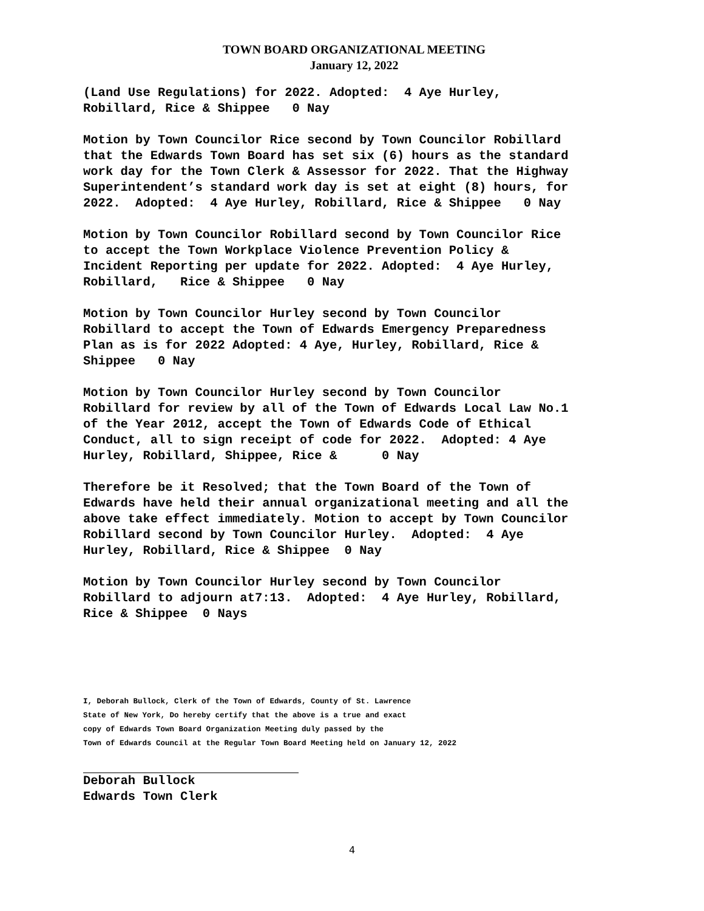TOWN BOARD ORGANIZATIONAL MEETING
January 12, 2022
(Land Use Regulations) for 2022. Adopted: 4 Aye Hurley, Robillard, Rice & Shippee 0 Nay
Motion by Town Councilor Rice second by Town Councilor Robillard that the Edwards Town Board has set six (6) hours as the standard work day for the Town Clerk & Assessor for 2022. That the Highway Superintendent’s standard work day is set at eight (8) hours, for 2022. Adopted: 4 Aye Hurley, Robillard, Rice & Shippee 0 Nay
Motion by Town Councilor Robillard second by Town Councilor Rice to accept the Town Workplace Violence Prevention Policy & Incident Reporting per update for 2022. Adopted: 4 Aye Hurley, Robillard, Rice & Shippee 0 Nay
Motion by Town Councilor Hurley second by Town Councilor Robillard to accept the Town of Edwards Emergency Preparedness Plan as is for 2022 Adopted: 4 Aye, Hurley, Robillard, Rice & Shippee 0 Nay
Motion by Town Councilor Hurley second by Town Councilor Robillard for review by all of the Town of Edwards Local Law No.1 of the Year 2012, accept the Town of Edwards Code of Ethical Conduct, all to sign receipt of code for 2022. Adopted: 4 Aye Hurley, Robillard, Shippee, Rice & 0 Nay
Therefore be it Resolved; that the Town Board of the Town of Edwards have held their annual organizational meeting and all the above take effect immediately. Motion to accept by Town Councilor Robillard second by Town Councilor Hurley. Adopted: 4 Aye Hurley, Robillard, Rice & Shippee 0 Nay
Motion by Town Councilor Hurley second by Town Councilor Robillard to adjourn at7:13. Adopted: 4 Aye Hurley, Robillard, Rice & Shippee 0 Nays
I, Deborah Bullock, Clerk of the Town of Edwards, County of St. Lawrence
State of New York, Do hereby certify that the above is a true and exact
copy of Edwards Town Board Organization Meeting duly passed by the
Town of Edwards Council at the Regular Town Board Meeting held on January 12, 2022
Deborah Bullock Edwards Town Clerk
4